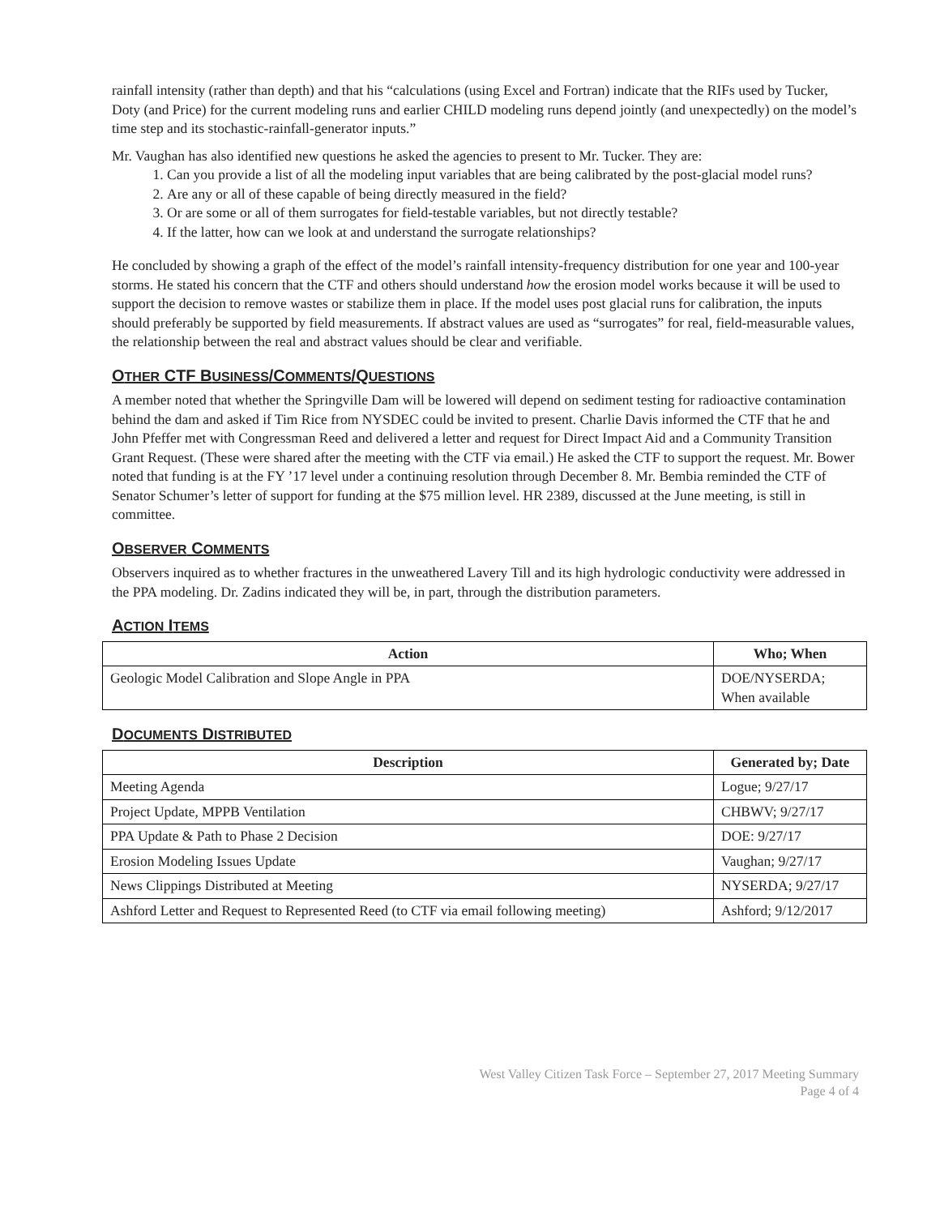rainfall intensity (rather than depth) and that his “calculations (using Excel and Fortran) indicate that the RIFs used by Tucker, Doty (and Price) for the current modeling runs and earlier CHILD modeling runs depend jointly (and unexpectedly) on the model’s time step and its stochastic-rainfall-generator inputs.”
Mr. Vaughan has also identified new questions he asked the agencies to present to Mr. Tucker. They are:
1. Can you provide a list of all the modeling input variables that are being calibrated by the post-glacial model runs?
2. Are any or all of these capable of being directly measured in the field?
3. Or are some or all of them surrogates for field-testable variables, but not directly testable?
4. If the latter, how can we look at and understand the surrogate relationships?
He concluded by showing a graph of the effect of the model’s rainfall intensity-frequency distribution for one year and 100-year storms. He stated his concern that the CTF and others should understand how the erosion model works because it will be used to support the decision to remove wastes or stabilize them in place. If the model uses post glacial runs for calibration, the inputs should preferably be supported by field measurements. If abstract values are used as “surrogates” for real, field-measurable values, the relationship between the real and abstract values should be clear and verifiable.
OTHER CTF BUSINESS/COMMENTS/QUESTIONS
A member noted that whether the Springville Dam will be lowered will depend on sediment testing for radioactive contamination behind the dam and asked if Tim Rice from NYSDEC could be invited to present. Charlie Davis informed the CTF that he and John Pfeffer met with Congressman Reed and delivered a letter and request for Direct Impact Aid and a Community Transition Grant Request. (These were shared after the meeting with the CTF via email.) He asked the CTF to support the request. Mr. Bower noted that funding is at the FY ’17 level under a continuing resolution through December 8. Mr. Bembia reminded the CTF of Senator Schumer’s letter of support for funding at the $75 million level. HR 2389, discussed at the June meeting, is still in committee.
OBSERVER COMMENTS
Observers inquired as to whether fractures in the unweathered Lavery Till and its high hydrologic conductivity were addressed in the PPA modeling. Dr. Zadins indicated they will be, in part, through the distribution parameters.
ACTION ITEMS
| Action | Who; When |
| --- | --- |
| Geologic Model Calibration and Slope Angle in PPA | DOE/NYSERDA; When available |
DOCUMENTS DISTRIBUTED
| Description | Generated by; Date |
| --- | --- |
| Meeting Agenda | Logue; 9/27/17 |
| Project Update, MPPB Ventilation | CHBWV; 9/27/17 |
| PPA Update & Path to Phase 2 Decision | DOE: 9/27/17 |
| Erosion Modeling Issues Update | Vaughan; 9/27/17 |
| News Clippings Distributed at Meeting | NYSERDA; 9/27/17 |
| Ashford Letter and Request to Represented Reed (to CTF via email following meeting) | Ashford; 9/12/2017 |
West Valley Citizen Task Force – September 27, 2017 Meeting Summary
Page 4 of 4